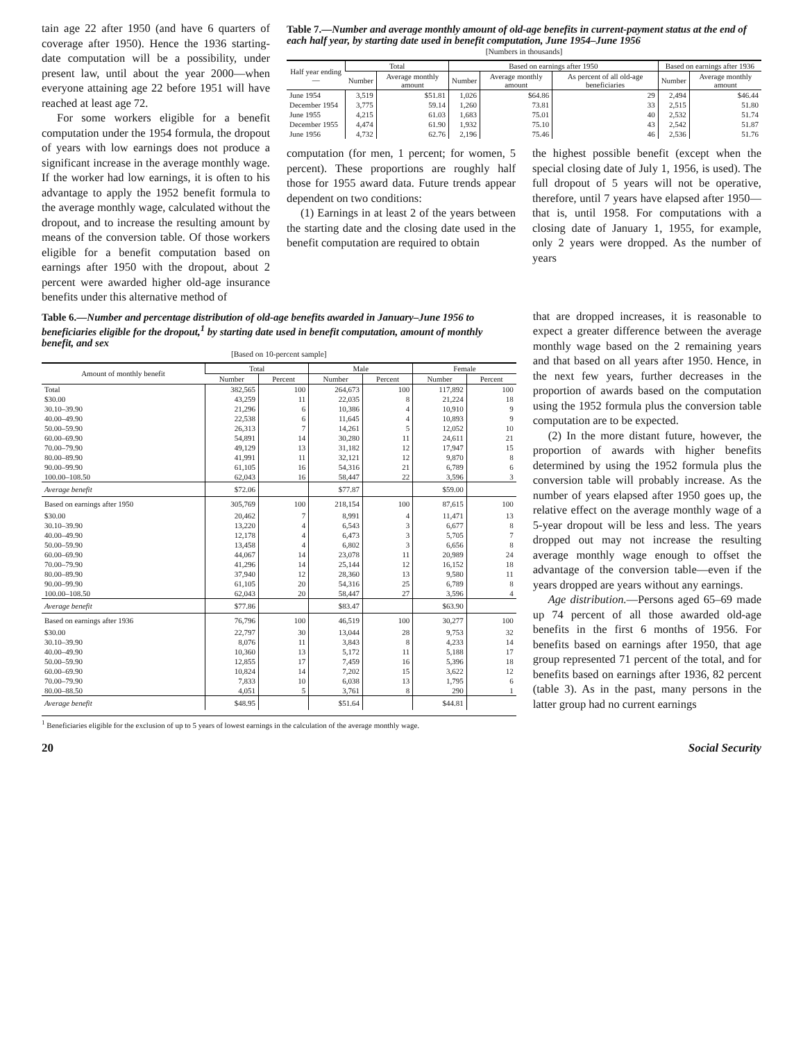tain age 22 after 1950 (and have 6 quarters of coverage after 1950). Hence the 1936 starting-date computation will be a possibility, under present law, until about the year 2000—when everyone attaining age 22 before 1951 will have reached at least age 72.
For some workers eligible for a benefit computation under the 1954 formula, the dropout of years with low earnings does not produce a significant increase in the average monthly wage. If the worker had low earnings, it is often to his advantage to apply the 1952 benefit formula to the average monthly wage, calculated without the dropout, and to increase the resulting amount by means of the conversion table. Of those workers eligible for a benefit computation based on earnings after 1950 with the dropout, about 2 percent were awarded higher old-age insurance benefits under this alternative method of
Table 7.—Number and average monthly amount of old-age benefits in current-payment status at the end of each half year, by starting date used in benefit computation, June 1954–June 1956
[Numbers in thousands]
| Half year ending— | Total | | Based on earnings after 1950 | | | Based on earnings after 1936 | |
| --- | --- | --- | --- | --- | --- | --- | --- |
| | Number | Average monthly amount | Number | Average monthly amount | As percent of all old-age beneficiaries | Number | Average monthly amount |
| June 1954 | 3,519 | $51.81 | 1,026 | $64.86 | 29 | 2,494 | $46.44 |
| December 1954 | 3,775 | 59.14 | 1,260 | 73.81 | 33 | 2,515 | 51.80 |
| June 1955 | 4,215 | 61.03 | 1,683 | 75.01 | 40 | 2,532 | 51.74 |
| December 1955 | 4,474 | 61.90 | 1,932 | 75.10 | 43 | 2,542 | 51.87 |
| June 1956 | 4,732 | 62.76 | 2,196 | 75.46 | 46 | 2,536 | 51.76 |
computation (for men, 1 percent; for women, 5 percent). These proportions are roughly half those for 1955 award data. Future trends appear dependent on two conditions:
(1) Earnings in at least 2 of the years between the starting date and the closing date used in the benefit computation are required to obtain
the highest possible benefit (except when the special closing date of July 1, 1956, is used). The full dropout of 5 years will not be operative, therefore, until 7 years have elapsed after 1950—that is, until 1958. For computations with a closing date of January 1, 1955, for example, only 2 years were dropped. As the number of years
Table 6.—Number and percentage distribution of old-age benefits awarded in January–June 1956 to beneficiaries eligible for the dropout,<sup>1</sup> by starting date used in benefit computation, amount of monthly benefit, and sex
[Based on 10-percent sample]
| Amount of monthly benefit | Total | | Male | | Female | |
| --- | --- | --- | --- | --- | --- | --- |
| | Number | Percent | Number | Percent | Number | Percent |
| Total | 382,565 | 100 | 264,673 | 100 | 117,892 | 100 |
| $30.00 | 43,259 | 11 | 22,035 | 8 | 21,224 | 18 |
| 30.10–39.90 | 21,296 | 6 | 10,386 | 4 | 10,910 | 9 |
| 40.00–49.90 | 22,538 | 6 | 11,645 | 4 | 10,893 | 9 |
| 50.00–59.90 | 26,313 | 7 | 14,261 | 5 | 12,052 | 10 |
| 60.00–69.90 | 54,891 | 14 | 30,280 | 11 | 24,611 | 21 |
| 70.00–79.90 | 49,129 | 13 | 31,182 | 12 | 17,947 | 15 |
| 80.00–89.90 | 41,991 | 11 | 32,121 | 12 | 9,870 | 8 |
| 90.00–99.90 | 61,105 | 16 | 54,316 | 21 | 6,789 | 6 |
| 100.00–108.50 | 62,043 | 16 | 58,447 | 22 | 3,596 | 3 |
| Average benefit | $72.06 | | $77.87 | | $59.00 | |
| Based on earnings after 1950 | 305,769 | 100 | 218,154 | 100 | 87,615 | 100 |
| $30.00 | 20,462 | 7 | 8,991 | 4 | 11,471 | 13 |
| 30.10–39.90 | 13,220 | 4 | 6,543 | 3 | 6,677 | 8 |
| 40.00–49.90 | 12,178 | 4 | 6,473 | 3 | 5,705 | 7 |
| 50.00–59.90 | 13,458 | 4 | 6,802 | 3 | 6,656 | 8 |
| 60.00–69.90 | 44,067 | 14 | 23,078 | 11 | 20,989 | 24 |
| 70.00–79.90 | 41,296 | 14 | 25,144 | 12 | 16,152 | 18 |
| 80.00–89.90 | 37,940 | 12 | 28,360 | 13 | 9,580 | 11 |
| 90.00–99.90 | 61,105 | 20 | 54,316 | 25 | 6,789 | 8 |
| 100.00–108.50 | 62,043 | 20 | 58,447 | 27 | 3,596 | 4 |
| Average benefit | $77.86 | | $83.47 | | $63.90 | |
| Based on earnings after 1936 | 76,796 | 100 | 46,519 | 100 | 30,277 | 100 |
| $30.00 | 22,797 | 30 | 13,044 | 28 | 9,753 | 32 |
| 30.10–39.90 | 8,076 | 11 | 3,843 | 8 | 4,233 | 14 |
| 40.00–49.90 | 10,360 | 13 | 5,172 | 11 | 5,188 | 17 |
| 50.00–59.90 | 12,855 | 17 | 7,459 | 16 | 5,396 | 18 |
| 60.00–69.90 | 10,824 | 14 | 7,202 | 15 | 3,622 | 12 |
| 70.00–79.90 | 7,833 | 10 | 6,038 | 13 | 1,795 | 6 |
| 80.00–88.50 | 4,051 | 5 | 3,761 | 8 | 290 | 1 |
| Average benefit | $48.95 | | $51.64 | | $44.81 | |
<sup>1</sup> Beneficiaries eligible for the exclusion of up to 5 years of lowest earnings in the calculation of the average monthly wage.
that are dropped increases, it is reasonable to expect a greater difference between the average monthly wage based on the 2 remaining years and that based on all years after 1950. Hence, in the next few years, further decreases in the proportion of awards based on the computation using the 1952 formula plus the conversion table computation are to be expected.
(2) In the more distant future, however, the proportion of awards with higher benefits determined by using the 1952 formula plus the conversion table will probably increase. As the number of years elapsed after 1950 goes up, the relative effect on the average monthly wage of a 5-year dropout will be less and less. The years dropped out may not increase the resulting average monthly wage enough to offset the advantage of the conversion table—even if the years dropped are years without any earnings.
Age distribution.—Persons aged 65–69 made up 74 percent of all those awarded old-age benefits in the first 6 months of 1956. For benefits based on earnings after 1950, that age group represented 71 percent of the total, and for benefits based on earnings after 1936, 82 percent (table 3). As in the past, many persons in the latter group had no current earnings
20 Social Security